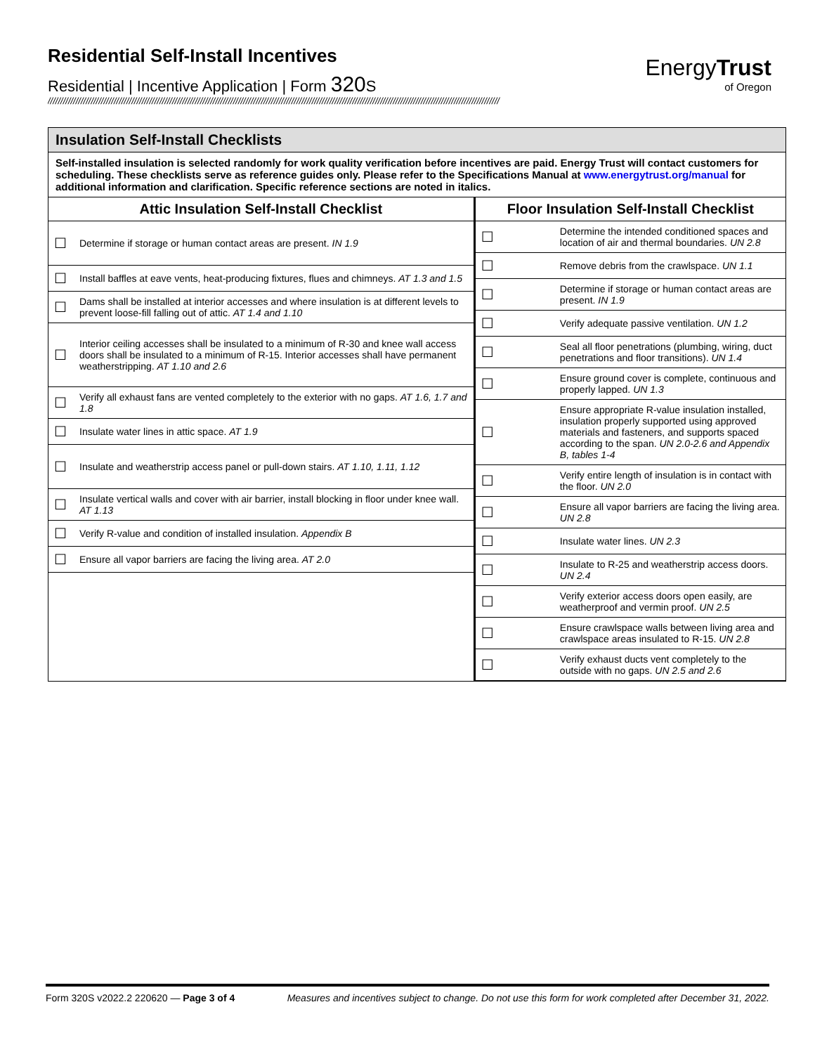Residential Self-Install Incentives
Residential | Incentive Application | Form 320 S
EnergyTrust
of Oregon
//////////////////////////////////////////////////////////////////////////////////////////////////////////////////////////////////////////////////////////////////////////////////
Insulation Self-Install Checklists
Self-installed insulation is selected randomly for work quality verification before incentives are paid. Energy Trust will contact customers for scheduling. These checklists serve as reference guides only. Please refer to the Specifications Manual at www.energytrust.org/manual for additional information and clarification. Specific reference sections are noted in italics.
| Attic Insulation Self-Install Checklist | |
| --- | --- |
| ☐ | Determine if storage or human contact areas are present. IN 1.9 |
| ☐ | Install baffles at eave vents, heat-producing fixtures, flues and chimneys. AT 1.3 and 1.5 |
| ☐ | Dams shall be installed at interior accesses and where insulation is at different levels to prevent loose-fill falling out of attic. AT 1.4 and 1.10 |
| ☐ | Interior ceiling accesses shall be insulated to a minimum of R-30 and knee wall access doors shall be insulated to a minimum of R-15. Interior accesses shall have permanent weatherstripping. AT 1.10 and 2.6 |
| ☐ | Verify all exhaust fans are vented completely to the exterior with no gaps. AT 1.6, 1.7 and 1.8 |
| ☐ | Insulate water lines in attic space. AT 1.9 |
| ☐ | Insulate and weatherstrip access panel or pull-down stairs. AT 1.10, 1.11, 1.12 |
| ☐ | Insulate vertical walls and cover with air barrier, install blocking in floor under knee wall. AT 1.13 |
| ☐ | Verify R-value and condition of installed insulation. Appendix B |
| ☐ | Ensure all vapor barriers are facing the living area. AT 2.0 |
| Floor Insulation Self-Install Checklist | |
| --- | --- |
| ☐ | Determine the intended conditioned spaces and location of air and thermal boundaries. UN 2.8 |
| ☐ | Remove debris from the crawlspace. UN 1.1 |
| ☐ | Determine if storage or human contact areas are present. IN 1.9 |
| ☐ | Verify adequate passive ventilation. UN 1.2 |
| ☐ | Seal all floor penetrations (plumbing, wiring, duct penetrations and floor transitions). UN 1.4 |
| ☐ | Ensure ground cover is complete, continuous and properly lapped. UN 1.3 |
| ☐ | Ensure appropriate R-value insulation installed, insulation properly supported using approved materials and fasteners, and supports spaced according to the span. UN 2.0-2.6 and Appendix B, tables 1-4 |
| ☐ | Verify entire length of insulation is in contact with the floor. UN 2.0 |
| ☐ | Ensure all vapor barriers are facing the living area. UN 2.8 |
| ☐ | Insulate water lines. UN 2.3 |
| ☐ | Insulate to R-25 and weatherstrip access doors. UN 2.4 |
| ☐ | Verify exterior access doors open easily, are weatherproof and vermin proof. UN 2.5 |
| ☐ | Ensure crawlspace walls between living area and crawlspace areas insulated to R-15. UN 2.8 |
| ☐ | Verify exhaust ducts vent completely to the outside with no gaps. UN 2.5 and 2.6 |
Form 320S v2022.2 220620 — Page 3 of 4 Measures and incentives subject to change. Do not use this form for work completed after December 31, 2022.